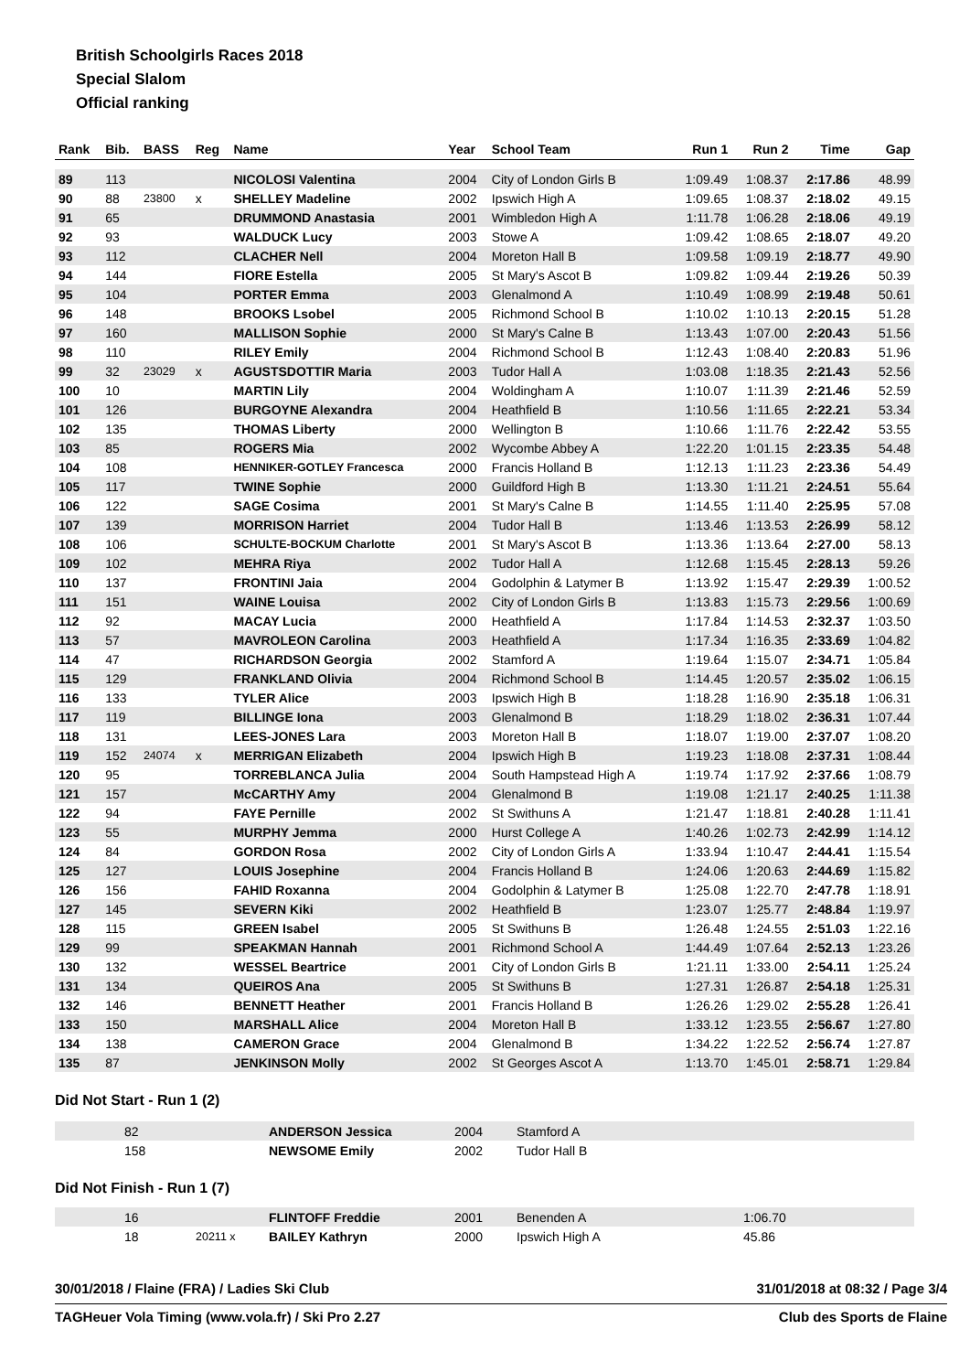British Schoolgirls Races 2018
Special Slalom
Official ranking
| Rank | Bib. | BASS | Reg | Name | Year | School Team | Run 1 | Run 2 | Time | Gap |
| --- | --- | --- | --- | --- | --- | --- | --- | --- | --- | --- |
| 89 | 113 | | | NICOLOSI Valentina | 2004 | City of London Girls B | 1:09.49 | 1:08.37 | 2:17.86 | 48.99 |
| 90 | 88 | 23800 | x | SHELLEY Madeline | 2002 | Ipswich High A | 1:09.65 | 1:08.37 | 2:18.02 | 49.15 |
| 91 | 65 | | | DRUMMOND Anastasia | 2001 | Wimbledon High A | 1:11.78 | 1:06.28 | 2:18.06 | 49.19 |
| 92 | 93 | | | WALDUCK Lucy | 2003 | Stowe A | 1:09.42 | 1:08.65 | 2:18.07 | 49.20 |
| 93 | 112 | | | CLACHER Nell | 2004 | Moreton Hall B | 1:09.58 | 1:09.19 | 2:18.77 | 49.90 |
| 94 | 144 | | | FIORE Estella | 2005 | St Mary's Ascot B | 1:09.82 | 1:09.44 | 2:19.26 | 50.39 |
| 95 | 104 | | | PORTER Emma | 2003 | Glenalmond A | 1:10.49 | 1:08.99 | 2:19.48 | 50.61 |
| 96 | 148 | | | BROOKS Lsobel | 2005 | Richmond School B | 1:10.02 | 1:10.13 | 2:20.15 | 51.28 |
| 97 | 160 | | | MALLISON Sophie | 2000 | St Mary's Calne B | 1:13.43 | 1:07.00 | 2:20.43 | 51.56 |
| 98 | 110 | | | RILEY Emily | 2004 | Richmond School B | 1:12.43 | 1:08.40 | 2:20.83 | 51.96 |
| 99 | 32 | 23029 | x | AGUSTSDOTTIR Maria | 2003 | Tudor Hall A | 1:03.08 | 1:18.35 | 2:21.43 | 52.56 |
| 100 | 10 | | | MARTIN Lily | 2004 | Woldingham A | 1:10.07 | 1:11.39 | 2:21.46 | 52.59 |
| 101 | 126 | | | BURGOYNE Alexandra | 2004 | Heathfield B | 1:10.56 | 1:11.65 | 2:22.21 | 53.34 |
| 102 | 135 | | | THOMAS Liberty | 2000 | Wellington B | 1:10.66 | 1:11.76 | 2:22.42 | 53.55 |
| 103 | 85 | | | ROGERS Mia | 2002 | Wycombe Abbey A | 1:22.20 | 1:01.15 | 2:23.35 | 54.48 |
| 104 | 108 | | | HENNIKER-GOTLEY Francesca | 2000 | Francis Holland B | 1:12.13 | 1:11.23 | 2:23.36 | 54.49 |
| 105 | 117 | | | TWINE Sophie | 2000 | Guildford High B | 1:13.30 | 1:11.21 | 2:24.51 | 55.64 |
| 106 | 122 | | | SAGE Cosima | 2001 | St Mary's Calne B | 1:14.55 | 1:11.40 | 2:25.95 | 57.08 |
| 107 | 139 | | | MORRISON Harriet | 2004 | Tudor Hall B | 1:13.46 | 1:13.53 | 2:26.99 | 58.12 |
| 108 | 106 | | | SCHULTE-BOCKUM Charlotte | 2001 | St Mary's Ascot B | 1:13.36 | 1:13.64 | 2:27.00 | 58.13 |
| 109 | 102 | | | MEHRA Riya | 2002 | Tudor Hall A | 1:12.68 | 1:15.45 | 2:28.13 | 59.26 |
| 110 | 137 | | | FRONTINI Jaia | 2004 | Godolphin & Latymer B | 1:13.92 | 1:15.47 | 2:29.39 | 1:00.52 |
| 111 | 151 | | | WAINE Louisa | 2002 | City of London Girls B | 1:13.83 | 1:15.73 | 2:29.56 | 1:00.69 |
| 112 | 92 | | | MACAY Lucia | 2000 | Heathfield A | 1:17.84 | 1:14.53 | 2:32.37 | 1:03.50 |
| 113 | 57 | | | MAVROLEON Carolina | 2003 | Heathfield A | 1:17.34 | 1:16.35 | 2:33.69 | 1:04.82 |
| 114 | 47 | | | RICHARDSON Georgia | 2002 | Stamford A | 1:19.64 | 1:15.07 | 2:34.71 | 1:05.84 |
| 115 | 129 | | | FRANKLAND Olivia | 2004 | Richmond School B | 1:14.45 | 1:20.57 | 2:35.02 | 1:06.15 |
| 116 | 133 | | | TYLER Alice | 2003 | Ipswich High B | 1:18.28 | 1:16.90 | 2:35.18 | 1:06.31 |
| 117 | 119 | | | BILLINGE Iona | 2003 | Glenalmond B | 1:18.29 | 1:18.02 | 2:36.31 | 1:07.44 |
| 118 | 131 | | | LEES-JONES Lara | 2003 | Moreton Hall B | 1:18.07 | 1:19.00 | 2:37.07 | 1:08.20 |
| 119 | 152 | 24074 | x | MERRIGAN Elizabeth | 2004 | Ipswich High B | 1:19.23 | 1:18.08 | 2:37.31 | 1:08.44 |
| 120 | 95 | | | TORREBLANCA Julia | 2004 | South Hampstead High A | 1:19.74 | 1:17.92 | 2:37.66 | 1:08.79 |
| 121 | 157 | | | McCARTHY Amy | 2004 | Glenalmond B | 1:19.08 | 1:21.17 | 2:40.25 | 1:11.38 |
| 122 | 94 | | | FAYE Pernille | 2002 | St Swithuns A | 1:21.47 | 1:18.81 | 2:40.28 | 1:11.41 |
| 123 | 55 | | | MURPHY Jemma | 2000 | Hurst College A | 1:40.26 | 1:02.73 | 2:42.99 | 1:14.12 |
| 124 | 84 | | | GORDON Rosa | 2002 | City of London Girls A | 1:33.94 | 1:10.47 | 2:44.41 | 1:15.54 |
| 125 | 127 | | | LOUIS Josephine | 2004 | Francis Holland B | 1:24.06 | 1:20.63 | 2:44.69 | 1:15.82 |
| 126 | 156 | | | FAHID Roxanna | 2004 | Godolphin & Latymer B | 1:25.08 | 1:22.70 | 2:47.78 | 1:18.91 |
| 127 | 145 | | | SEVERN Kiki | 2002 | Heathfield B | 1:23.07 | 1:25.77 | 2:48.84 | 1:19.97 |
| 128 | 115 | | | GREEN Isabel | 2005 | St Swithuns B | 1:26.48 | 1:24.55 | 2:51.03 | 1:22.16 |
| 129 | 99 | | | SPEAKMAN Hannah | 2001 | Richmond School A | 1:44.49 | 1:07.64 | 2:52.13 | 1:23.26 |
| 130 | 132 | | | WESSEL Beartrice | 2001 | City of London Girls B | 1:21.11 | 1:33.00 | 2:54.11 | 1:25.24 |
| 131 | 134 | | | QUEIROS Ana | 2005 | St Swithuns B | 1:27.31 | 1:26.87 | 2:54.18 | 1:25.31 |
| 132 | 146 | | | BENNETT Heather | 2001 | Francis Holland B | 1:26.26 | 1:29.02 | 2:55.28 | 1:26.41 |
| 133 | 150 | | | MARSHALL Alice | 2004 | Moreton Hall B | 1:33.12 | 1:23.55 | 2:56.67 | 1:27.80 |
| 134 | 138 | | | CAMERON Grace | 2004 | Glenalmond B | 1:34.22 | 1:22.52 | 2:56.74 | 1:27.87 |
| 135 | 87 | | | JENKINSON Molly | 2002 | St Georges Ascot A | 1:13.70 | 1:45.01 | 2:58.71 | 1:29.84 |
Did Not Start - Run 1 (2)
| | 82 | ANDERSON Jessica | 2004 | Stamford A |
| | 158 | NEWSOME Emily | 2002 | Tudor Hall B |
Did Not Finish - Run 1 (7)
| | 16 | | FLINTOFF Freddie | 2001 | Benenden A | 1:06.70 |
| | 18 | 20211 x | BAILEY Kathryn | 2000 | Ipswich High A | 45.86 |
30/01/2018 / Flaine (FRA) / Ladies Ski Club 31/01/2018 at 08:32 / Page 3/4
TAGHeuer Vola Timing (www.vola.fr) / Ski Pro 2.27 Club des Sports de Flaine